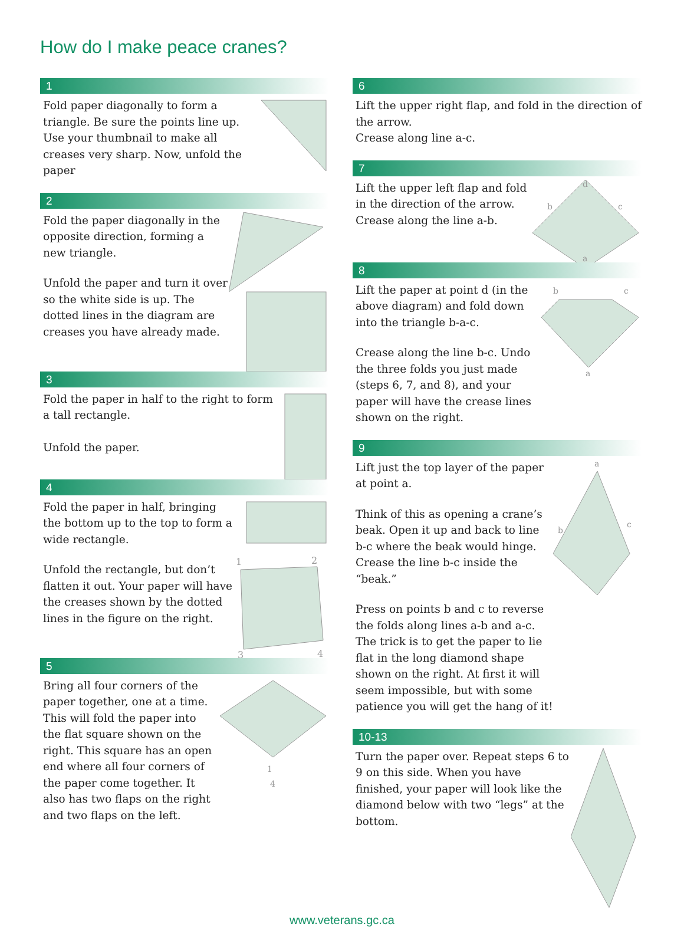How do I make peace cranes?
1
Fold paper diagonally to form a triangle. Be sure the points line up. Use your thumbnail to make all creases very sharp. Now, unfold the paper
2
Fold the paper diagonally in the opposite direction, forming a new triangle.
Unfold the paper and turn it over so the white side is up. The dotted lines in the diagram are creases you have already made.
3
Fold the paper in half to the right to form a tall rectangle.
Unfold the paper.
4
Fold the paper in half, bringing the bottom up to the top to form a wide rectangle.
Unfold the rectangle, but don’t flatten it out. Your paper will have the creases shown by the dotted lines in the figure on the right.
1
2
3
4
5
Bring all four corners of the paper together, one at a time. This will fold the paper into the flat square shown on the right. This square has an open end where all four corners of the paper come together. It also has two flaps on the right and two flaps on the left.
1
4
6
Lift the upper right flap, and fold in the direction of the arrow.
Crease along line a-c.
7
Lift the upper left flap and fold in the direction of the arrow. Crease along the line a-b.
d
b
c
a
8
Lift the paper at point d (in the above diagram) and fold down into the triangle b-a-c.
Crease along the line b-c. Undo the three folds you just made (steps 6, 7, and 8), and your paper will have the crease lines shown on the right.
b
c
a
9
Lift just the top layer of the paper at point a.
Think of this as opening a crane’s beak. Open it up and back to line b-c where the beak would hinge. Crease the line b-c inside the “beak.”
Press on points b and c to reverse the folds along lines a-b and a-c. The trick is to get the paper to lie flat in the long diamond shape shown on the right. At first it will seem impossible, but with some patience you will get the hang of it!
a
b
c
10-13
Turn the paper over. Repeat steps 6 to 9 on this side. When you have finished, your paper will look like the diamond below with two “legs” at the bottom.
www.veterans.gc.ca